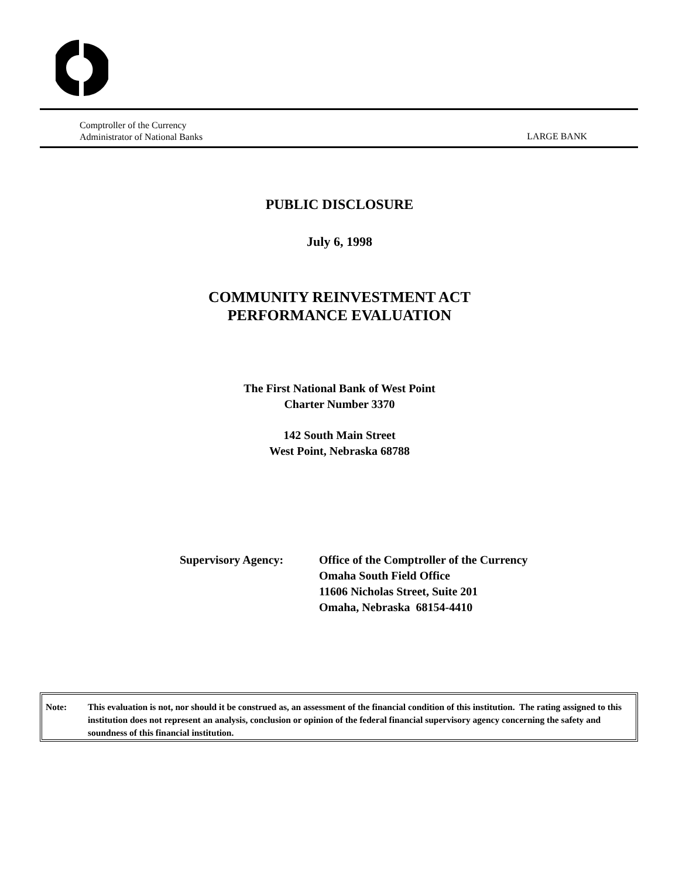Comptroller of the Currency
Administrator of National Banks
LARGE BANK
PUBLIC DISCLOSURE
July 6, 1998
COMMUNITY REINVESTMENT ACT
PERFORMANCE EVALUATION
The First National Bank of West Point
Charter Number 3370
142 South Main Street
West Point, Nebraska 68788
Supervisory Agency: Office of the Comptroller of the Currency
Omaha South Field Office
11606 Nicholas Street, Suite 201
Omaha, Nebraska 68154-4410
Note: This evaluation is not, nor should it be construed as, an assessment of the financial condition of this institution. The rating assigned to this institution does not represent an analysis, conclusion or opinion of the federal financial supervisory agency concerning the safety and soundness of this financial institution.